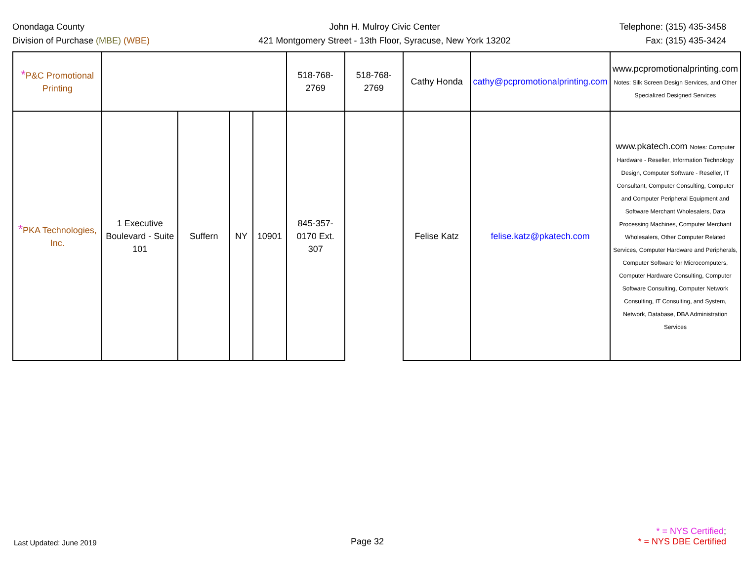Onondaga County
Division of Purchase (MBE) (WBE)
John H. Mulroy Civic Center
421 Montgomery Street - 13th Floor, Syracuse, New York 13202
Telephone: (315) 435-3458
Fax: (315) 435-3424
| * P&C Promotional Printing | | | | | 518-768-2769 | 518-768-2769 | Cathy Honda | cathy@pcpromotionalprinting.com | www.pcpromotionalprinting.com Notes: Silk Screen Design Services, and Other Specialized Designed Services |
| * PKA Technologies, Inc. | 1 Executive Boulevard - Suite 101 | Suffern | NY | 10901 | 845-357-0170 Ext. 307 | | Felise Katz | felise.katz@pkatech.com | www.pkatech.com Notes: Computer Hardware - Reseller, Information Technology Design, Computer Software - Reseller, IT Consultant, Computer Consulting, Computer and Computer Peripheral Equipment and Software Merchant Wholesalers, Data Processing Machines, Computer Merchant Wholesalers, Other Computer Related Services, Computer Hardware and Peripherals, Computer Software for Microcomputers, Computer Hardware Consulting, Computer Software Consulting, Computer Network Consulting, IT Consulting, and System, Network, Database, DBA Administration Services |
Last Updated: June 2019
Page 32
* = NYS Certified;
* = NYS DBE Certified